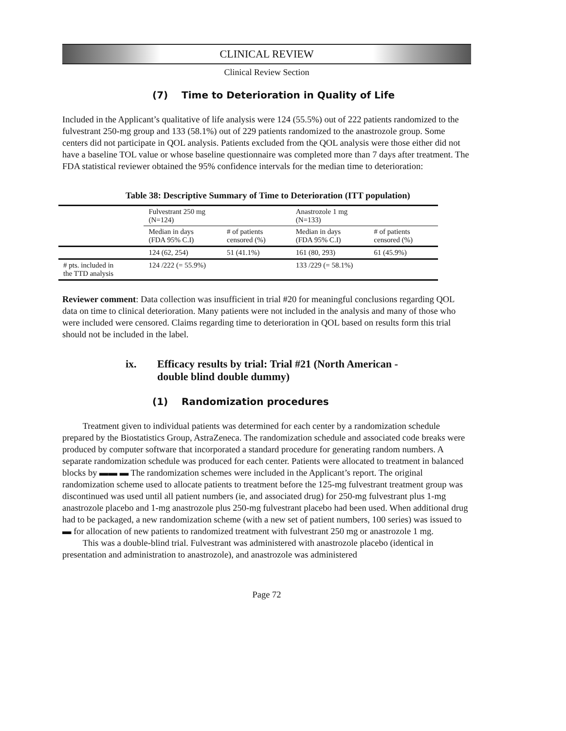CLINICAL REVIEW
Clinical Review Section
(7) Time to Deterioration in Quality of Life
Included in the Applicant’s qualitative of life analysis were 124 (55.5%) out of 222 patients randomized to the fulvestrant 250-mg group and 133 (58.1%) out of 229 patients randomized to the anastrozole group. Some centers did not participate in QOL analysis. Patients excluded from the QOL analysis were those either did not have a baseline TOL value or whose baseline questionnaire was completed more than 7 days after treatment. The FDA statistical reviewer obtained the 95% confidence intervals for the median time to deterioration:
Table 38: Descriptive Summary of Time to Deterioration (ITT population)
| | Fulvestrant 250 mg (N=124) | | Anastrozole 1 mg (N=133) | |
| | Median in days (FDA 95% C.I) | # of patients censored (%) | Median in days (FDA 95% C.I) | # of patients censored (%) |
| | 124 (62, 254) | 51 (41.1%) | 161 (80, 293) | 61 (45.9%) |
| # pts. included in the TTD analysis | 124 /222 (= 55.9%) | | 133 /229 (= 58.1%) | |
Reviewer comment: Data collection was insufficient in trial #20 for meaningful conclusions regarding QOL data on time to clinical deterioration. Many patients were not included in the analysis and many of those who were included were censored. Claims regarding time to deterioration in QOL based on results form this trial should not be included in the label.
ix. Efficacy results by trial: Trial #21 (North American -
double blind double dummy)
(1) Randomization procedures
Treatment given to individual patients was determined for each center by a randomization schedule prepared by the Biostatistics Group, AstraZeneca. The randomization schedule and associated code breaks were produced by computer software that incorporated a standard procedure for generating random numbers. A separate randomization schedule was produced for each center. Patients were allocated to treatment in balanced blocks by ▬▬ ▬ The randomization schemes were included in the Applicant’s report. The original randomization scheme used to allocate patients to treatment before the 125-mg fulvestrant treatment group was discontinued was used until all patient numbers (ie, and associated drug) for 250-mg fulvestrant plus 1-mg anastrozole placebo and 1-mg anastrozole plus 250-mg fulvestrant placebo had been used. When additional drug had to be packaged, a new randomization scheme (with a new set of patient numbers, 100 series) was issued to ▬ for allocation of new patients to randomized treatment with fulvestrant 250 mg or anastrozole 1 mg.
This was a double-blind trial. Fulvestrant was administered with anastrozole placebo (identical in presentation and administration to anastrozole), and anastrozole was administered
Page 72